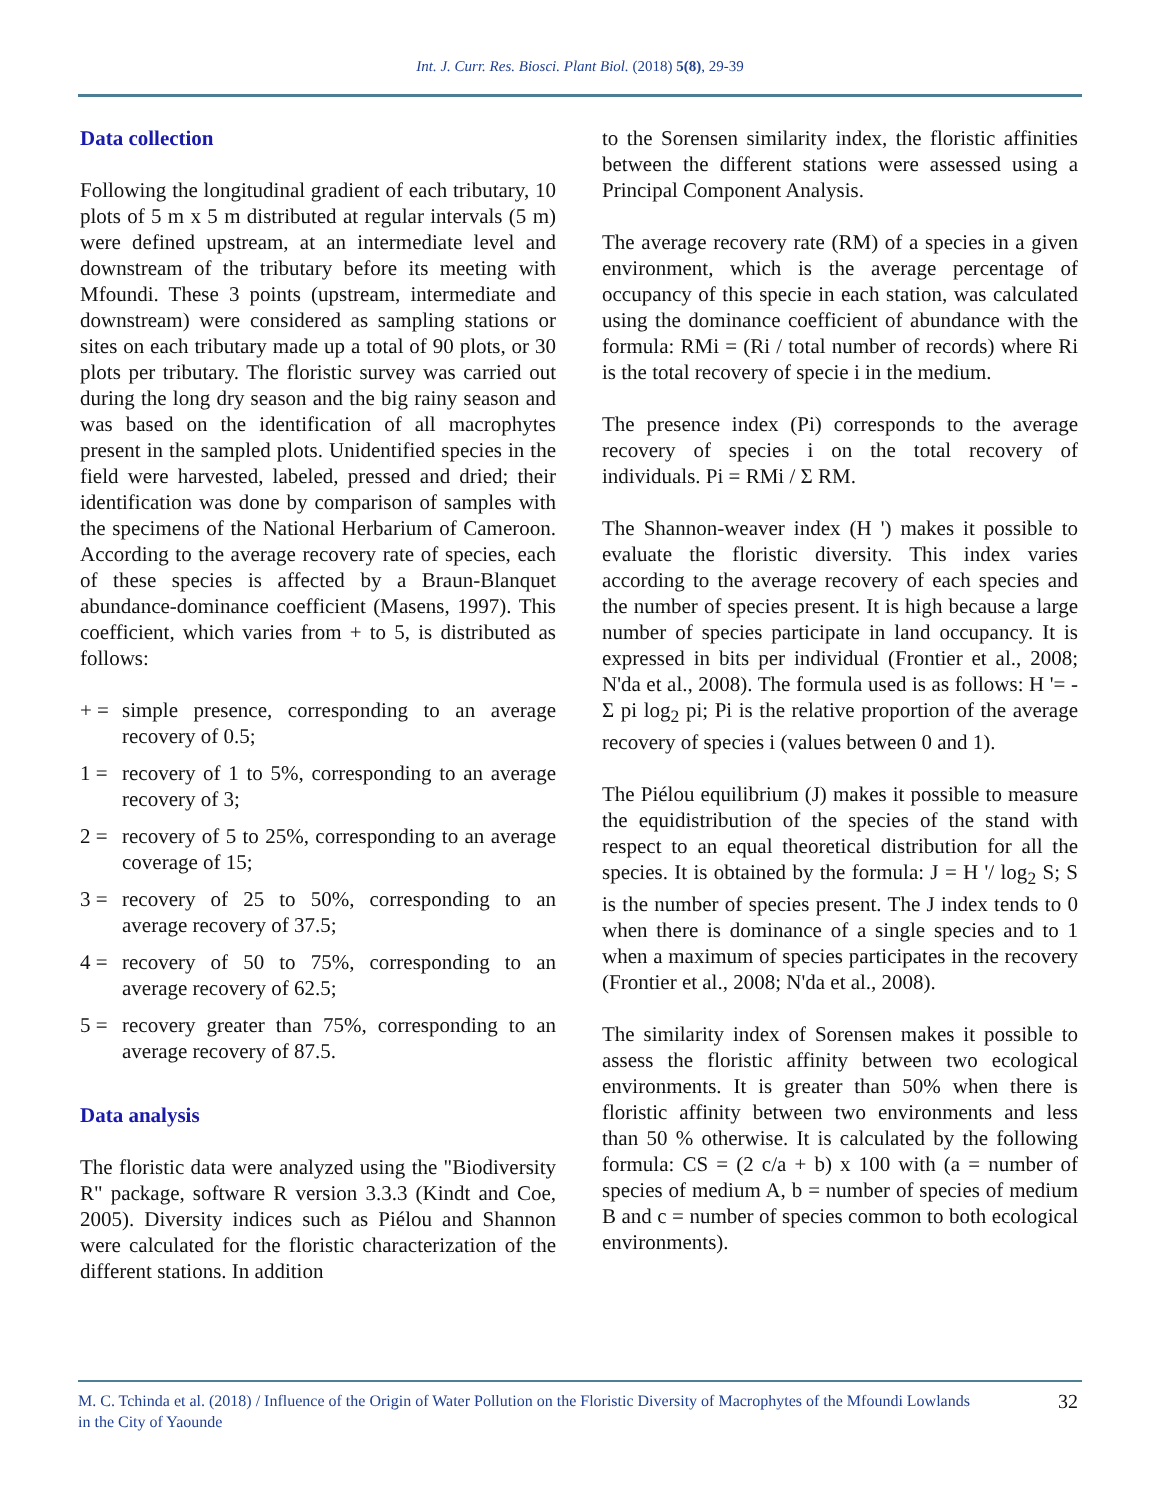Int. J. Curr. Res. Biosci. Plant Biol. (2018) 5(8), 29-39
Data collection
Following the longitudinal gradient of each tributary, 10 plots of 5 m x 5 m distributed at regular intervals (5 m) were defined upstream, at an intermediate level and downstream of the tributary before its meeting with Mfoundi. These 3 points (upstream, intermediate and downstream) were considered as sampling stations or sites on each tributary made up a total of 90 plots, or 30 plots per tributary. The floristic survey was carried out during the long dry season and the big rainy season and was based on the identification of all macrophytes present in the sampled plots. Unidentified species in the field were harvested, labeled, pressed and dried; their identification was done by comparison of samples with the specimens of the National Herbarium of Cameroon. According to the average recovery rate of species, each of these species is affected by a Braun-Blanquet abundance-dominance coefficient (Masens, 1997). This coefficient, which varies from + to 5, is distributed as follows:
+ = simple presence, corresponding to an average recovery of 0.5;
1 = recovery of 1 to 5%, corresponding to an average recovery of 3;
2 = recovery of 5 to 25%, corresponding to an average coverage of 15;
3 = recovery of 25 to 50%, corresponding to an average recovery of 37.5;
4 = recovery of 50 to 75%, corresponding to an average recovery of 62.5;
5 = recovery greater than 75%, corresponding to an average recovery of 87.5.
Data analysis
The floristic data were analyzed using the "Biodiversity R" package, software R version 3.3.3 (Kindt and Coe, 2005). Diversity indices such as Piélou and Shannon were calculated for the floristic characterization of the different stations. In addition
to the Sorensen similarity index, the floristic affinities between the different stations were assessed using a Principal Component Analysis.
The average recovery rate (RM) of a species in a given environment, which is the average percentage of occupancy of this specie in each station, was calculated using the dominance coefficient of abundance with the formula: RMi = (Ri / total number of records) where Ri is the total recovery of specie i in the medium.
The presence index (Pi) corresponds to the average recovery of species i on the total recovery of individuals. Pi = RMi / Σ RM.
The Shannon-weaver index (H ') makes it possible to evaluate the floristic diversity. This index varies according to the average recovery of each species and the number of species present. It is high because a large number of species participate in land occupancy. It is expressed in bits per individual (Frontier et al., 2008; N'da et al., 2008). The formula used is as follows: H '= - Σ pi log<sub>2</sub> pi; Pi is the relative proportion of the average recovery of species i (values between 0 and 1).
The Piélou equilibrium (J) makes it possible to measure the equidistribution of the species of the stand with respect to an equal theoretical distribution for all the species. It is obtained by the formula: J = H '/ log<sub>2</sub> S; S is the number of species present. The J index tends to 0 when there is dominance of a single species and to 1 when a maximum of species participates in the recovery (Frontier et al., 2008; N'da et al., 2008).
The similarity index of Sorensen makes it possible to assess the floristic affinity between two ecological environments. It is greater than 50% when there is floristic affinity between two environments and less than 50 % otherwise. It is calculated by the following formula: CS = (2 c/a + b) x 100 with (a = number of species of medium A, b = number of species of medium B and c = number of species common to both ecological environments).
M. C. Tchinda et al. (2018) / Influence of the Origin of Water Pollution on the Floristic Diversity of Macrophytes of the Mfoundi Lowlands in the City of Yaounde
32